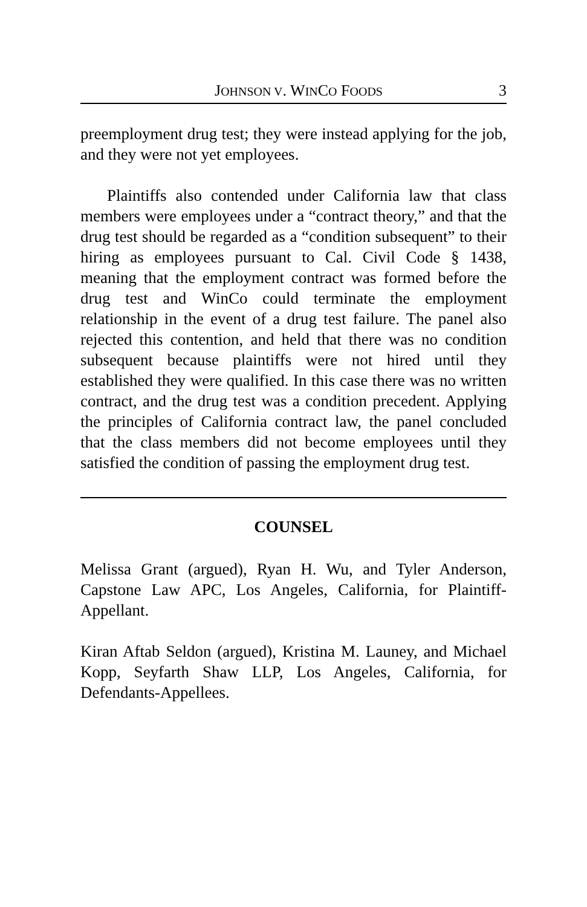JOHNSON V. WINCO FOODS 3
preemployment drug test; they were instead applying for the job, and they were not yet employees.
Plaintiffs also contended under California law that class members were employees under a “contract theory,” and that the drug test should be regarded as a “condition subsequent” to their hiring as employees pursuant to Cal. Civil Code § 1438, meaning that the employment contract was formed before the drug test and WinCo could terminate the employment relationship in the event of a drug test failure. The panel also rejected this contention, and held that there was no condition subsequent because plaintiffs were not hired until they established they were qualified. In this case there was no written contract, and the drug test was a condition precedent. Applying the principles of California contract law, the panel concluded that the class members did not become employees until they satisfied the condition of passing the employment drug test.
COUNSEL
Melissa Grant (argued), Ryan H. Wu, and Tyler Anderson, Capstone Law APC, Los Angeles, California, for Plaintiff-Appellant.
Kiran Aftab Seldon (argued), Kristina M. Launey, and Michael Kopp, Seyfarth Shaw LLP, Los Angeles, California, for Defendants-Appellees.